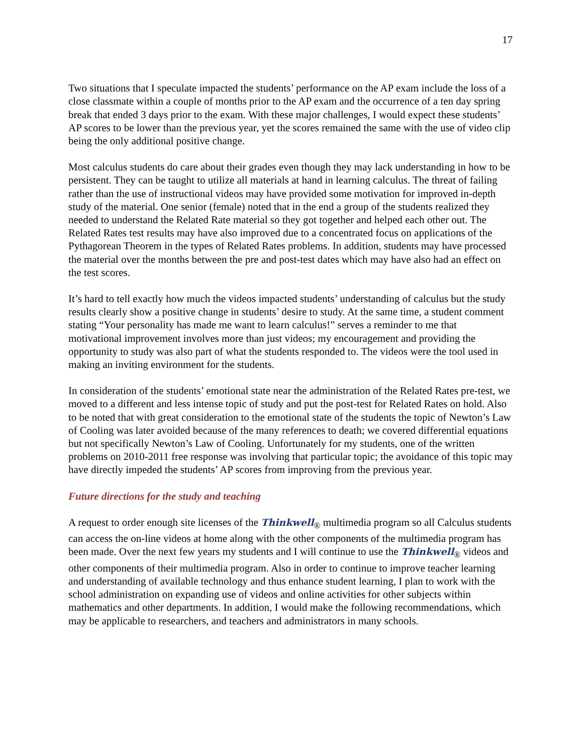17
Two situations that I speculate impacted the students’ performance on the AP exam include the loss of a close classmate within a couple of months prior to the AP exam and the occurrence of a ten day spring break that ended 3 days prior to the exam. With these major challenges, I would expect these students’ AP scores to be lower than the previous year, yet the scores remained the same with the use of video clip being the only additional positive change.
Most calculus students do care about their grades even though they may lack understanding in how to be persistent. They can be taught to utilize all materials at hand in learning calculus. The threat of failing rather than the use of instructional videos may have provided some motivation for improved in-depth study of the material. One senior (female) noted that in the end a group of the students realized they needed to understand the Related Rate material so they got together and helped each other out. The Related Rates test results may have also improved due to a concentrated focus on applications of the Pythagorean Theorem in the types of Related Rates problems. In addition, students may have processed the material over the months between the pre and post-test dates which may have also had an effect on the test scores.
It’s hard to tell exactly how much the videos impacted students’ understanding of calculus but the study results clearly show a positive change in students’ desire to study. At the same time, a student comment stating “Your personality has made me want to learn calculus!” serves a reminder to me that motivational improvement involves more than just videos; my encouragement and providing the opportunity to study was also part of what the students responded to. The videos were the tool used in making an inviting environment for the students.
In consideration of the students’ emotional state near the administration of the Related Rates pre-test, we moved to a different and less intense topic of study and put the post-test for Related Rates on hold. Also to be noted that with great consideration to the emotional state of the students the topic of Newton’s Law of Cooling was later avoided because of the many references to death; we covered differential equations but not specifically Newton’s Law of Cooling. Unfortunately for my students, one of the written problems on 2010-2011 free response was involving that particular topic; the avoidance of this topic may have directly impeded the students’ AP scores from improving from the previous year.
Future directions for the study and teaching
A request to order enough site licenses of the Thinkwell<sub>®</sub> multimedia program so all Calculus students can access the on-line videos at home along with the other components of the multimedia program has been made. Over the next few years my students and I will continue to use the Thinkwell<sub>®</sub> videos and other components of their multimedia program. Also in order to continue to improve teacher learning and understanding of available technology and thus enhance student learning, I plan to work with the school administration on expanding use of videos and online activities for other subjects within mathematics and other departments. In addition, I would make the following recommendations, which may be applicable to researchers, and teachers and administrators in many schools.